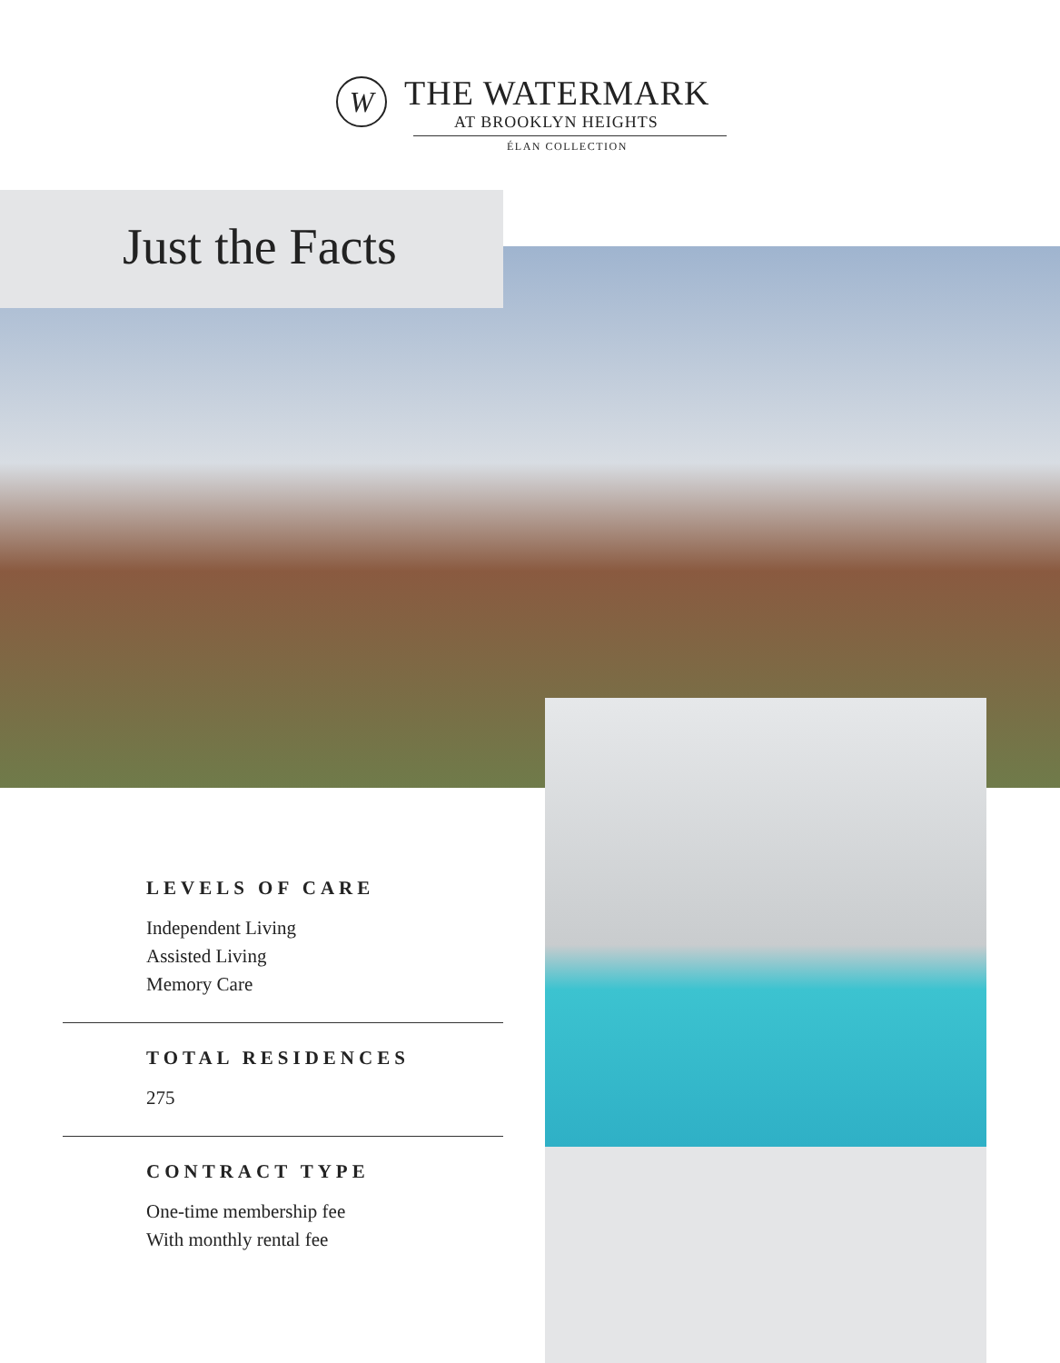W
THE WATERMARK
AT BROOKLYN HEIGHTS
ÉLAN COLLECTION
Just the Facts
LEVELS OF CARE
Independent Living
Assisted Living
Memory Care
TOTAL RESIDENCES
275
CONTRACT TYPE
One-time membership fee
With monthly rental fee